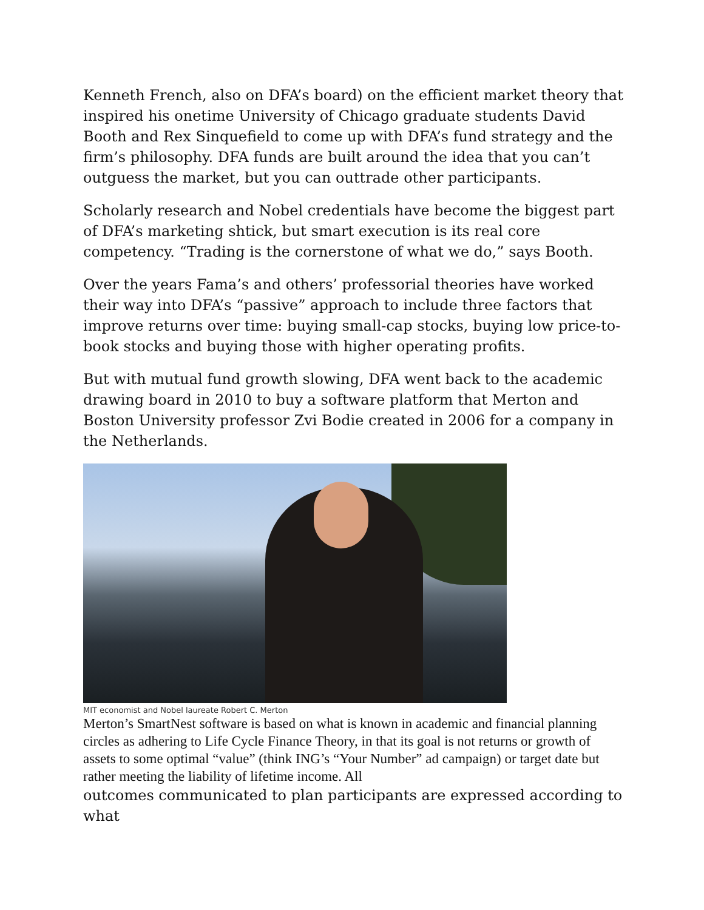Kenneth French, also on DFA’s board) on the efficient market theory that inspired his onetime University of Chicago graduate students David Booth and Rex Sinquefield to come up with DFA’s fund strategy and the firm’s philosophy. DFA funds are built around the idea that you can’t outguess the market, but you can outtrade other participants.
Scholarly research and Nobel credentials have become the biggest part of DFA’s marketing shtick, but smart execution is its real core competency. “Trading is the cornerstone of what we do,” says Booth.
Over the years Fama’s and others’ professorial theories have worked their way into DFA’s “passive” approach to include three factors that improve returns over time: buying small-cap stocks, buying low price-to-book stocks and buying those with higher operating profits.
But with mutual fund growth slowing, DFA went back to the academic drawing board in 2010 to buy a software platform that Merton and Boston University professor Zvi Bodie created in 2006 for a company in the Netherlands.
MIT economist and Nobel laureate Robert C. Merton
Merton’s SmartNest software is based on what is known in academic and financial planning circles as adhering to Life Cycle Finance Theory, in that its goal is not returns or growth of assets to some optimal “value” (think ING’s “Your Number” ad campaign) or target date but rather meeting the liability of lifetime income. All
outcomes communicated to plan participants are expressed according to what